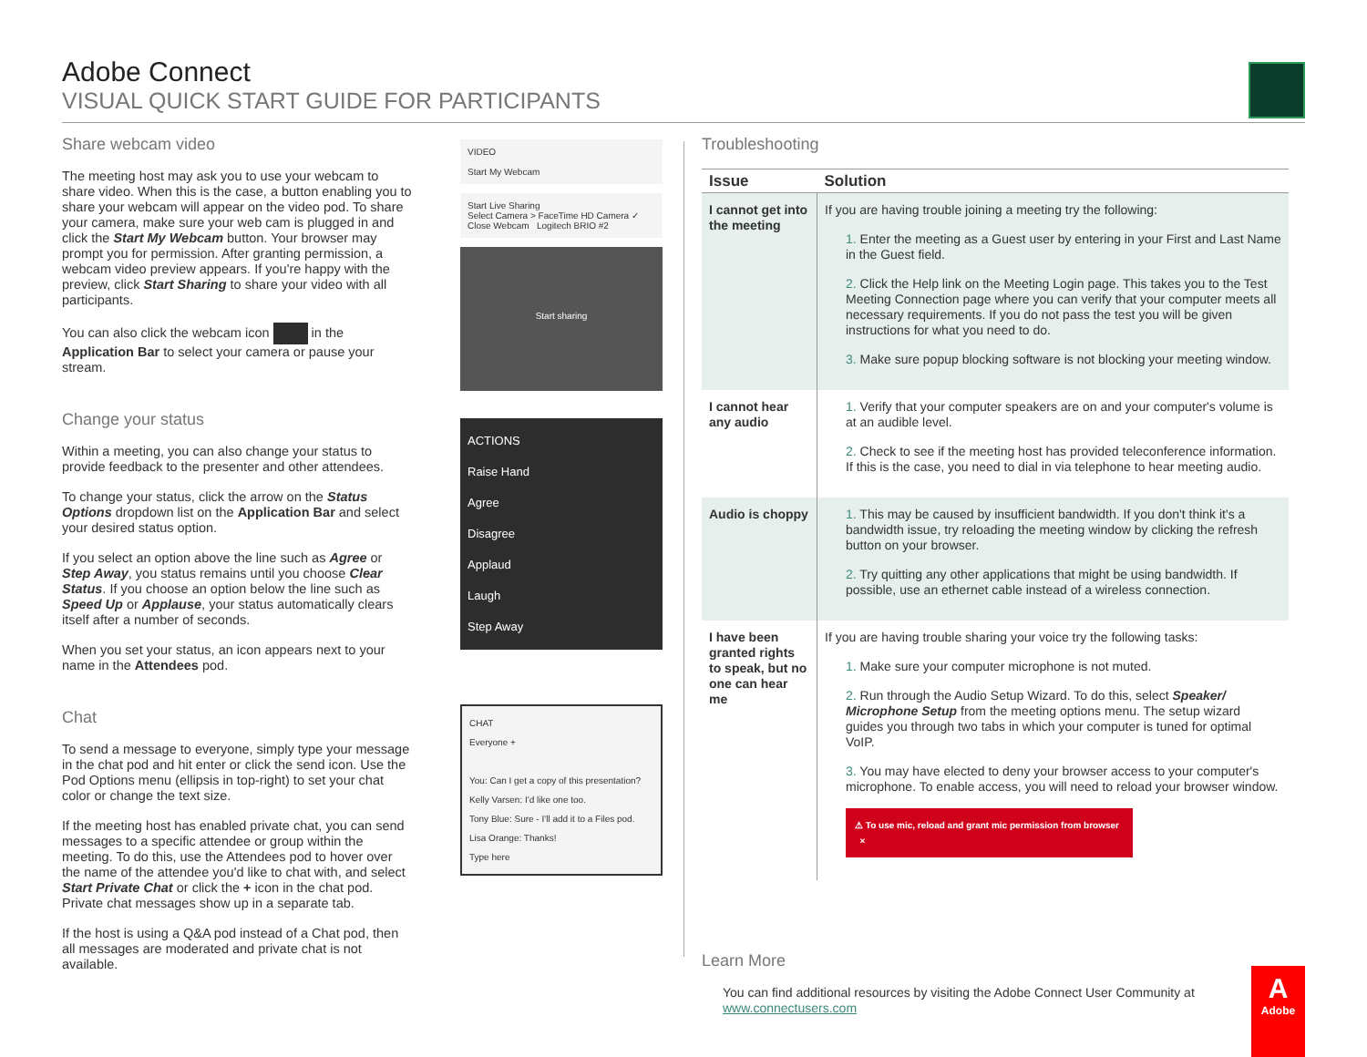Adobe Connect
VISUAL QUICK START GUIDE FOR PARTICIPANTS
Share webcam video
The meeting host may ask you to use your webcam to share video. When this is the case, a button enabling you to share your webcam will appear on the video pod. To share your camera, make sure your web cam is plugged in and click the Start My Webcam button. Your browser may prompt you for permission. After granting permission, a webcam video preview appears. If you're happy with the preview, click Start Sharing to share your video with all participants.
You can also click the webcam icon in the Application Bar to select your camera or pause your stream.
Change your status
Within a meeting, you can also change your status to provide feedback to the presenter and other attendees.
To change your status, click the arrow on the Status Options dropdown list on the Application Bar and select your desired status option.
If you select an option above the line such as Agree or Step Away, you status remains until you choose Clear Status. If you choose an option below the line such as Speed Up or Applause, your status automatically clears itself after a number of seconds.
When you set your status, an icon appears next to your name in the Attendees pod.
Chat
To send a message to everyone, simply type your message in the chat pod and hit enter or click the send icon. Use the Pod Options menu (ellipsis in top-right) to set your chat color or change the text size.
If the meeting host has enabled private chat, you can send messages to a specific attendee or group within the meeting. To do this, use the Attendees pod to hover over the name of the attendee you'd like to chat with, and select Start Private Chat or click the + icon in the chat pod. Private chat messages show up in a separate tab.
If the host is using a Q&A pod instead of a Chat pod, then all messages are moderated and private chat is not available.
VIDEO
Start My Webcam
Start Live Sharing
Select Camera > FaceTime HD Camera ✓
Close Webcam Logitech BRIO #2
Start sharing
ACTIONS
Raise Hand
Agree
Disagree
Applaud
Laugh
Step Away
CHAT
Everyone +
You: Can I get a copy of this presentation?
Kelly Varsen: I'd like one too.
Tony Blue: Sure - I'll add it to a Files pod.
Lisa Orange: Thanks!
Type here
Troubleshooting
| Issue | Solution |
| --- | --- |
| I cannot get into the meeting | If you are having trouble joining a meeting try the following: 1. Enter the meeting as a Guest user by entering in your First and Last Name in the Guest field. 2. Click the Help link on the Meeting Login page. This takes you to the Test Meeting Connection page where you can verify that your computer meets all necessary requirements. If you do not pass the test you will be given instructions for what you need to do. 3. Make sure popup blocking software is not blocking your meeting window. |
| I cannot hear any audio | 1. Verify that your computer speakers are on and your computer's volume is at an audible level. 2. Check to see if the meeting host has provided teleconference information. If this is the case, you need to dial in via telephone to hear meeting audio. |
| Audio is choppy | 1. This may be caused by insufficient bandwidth. If you don't think it's a bandwidth issue, try reloading the meeting window by clicking the refresh button on your browser. 2. Try quitting any other applications that might be using bandwidth. If possible, use an ethernet cable instead of a wireless connection. |
| I have been granted rights to speak, but no one can hear me | If you are having trouble sharing your voice try the following tasks: 1. Make sure your computer microphone is not muted. 2. Run through the Audio Setup Wizard. To do this, select Speaker/ Microphone Setup from the meeting options menu. The setup wizard guides you through two tabs in which your computer is tuned for optimal VoIP. 3. You may have elected to deny your browser access to your computer's microphone. To enable access, you will need to reload your browser window. ⚠ To use mic, reload and grant mic permission from browser × |
Learn More
You can find additional resources by visiting the Adobe Connect User Community at www.connectusers.com
A
Adobe